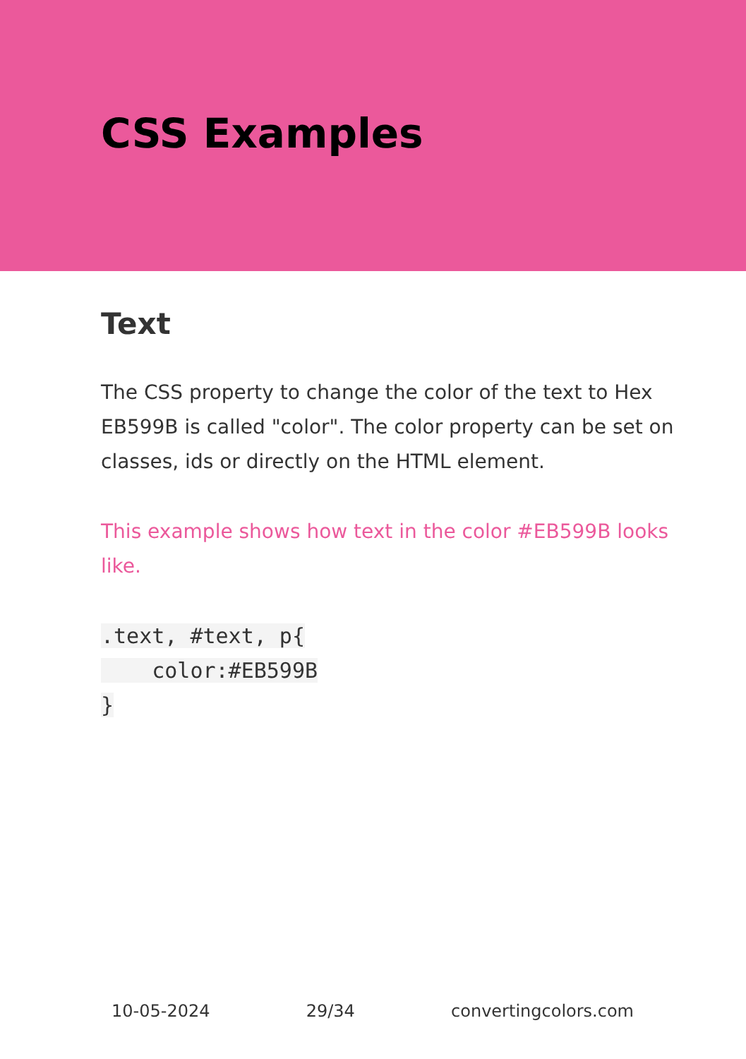CSS Examples
Text
The CSS property to change the color of the text to Hex EB599B is called "color". The color property can be set on classes, ids or directly on the HTML element.
This example shows how text in the color #EB599B looks like.
.text, #text, p{
    color:#EB599B
}
10-05-2024 29/34 convertingcolors.com